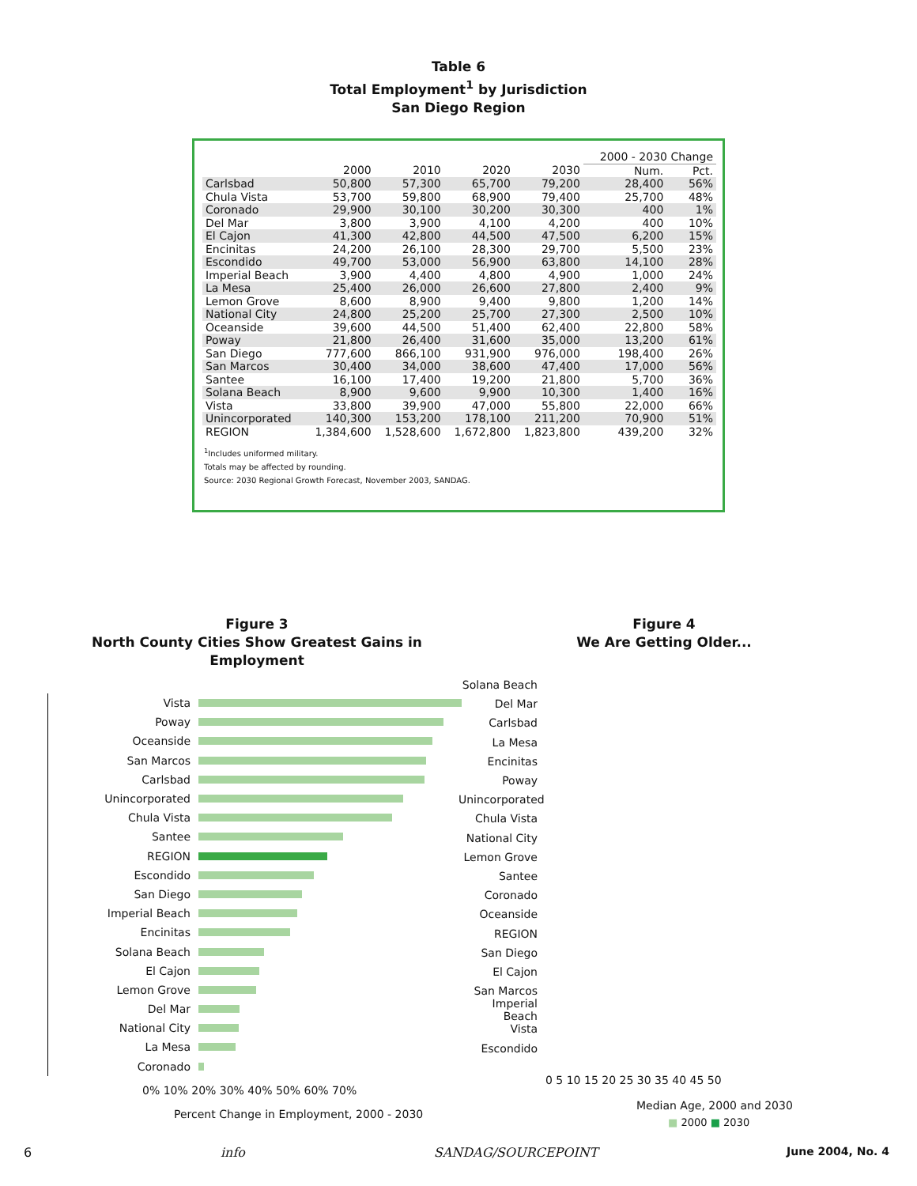Table 6
Total Employment<sup>1</sup> by Jurisdiction
San Diego Region
| | | | | | 2000 - 2030 Change | |
| --- | --- | --- | --- | --- | --- | --- |
| | 2000 | 2010 | 2020 | 2030 | Num. | Pct. |
| Carlsbad | 50,800 | 57,300 | 65,700 | 79,200 | 28,400 | 56% |
| Chula Vista | 53,700 | 59,800 | 68,900 | 79,400 | 25,700 | 48% |
| Coronado | 29,900 | 30,100 | 30,200 | 30,300 | 400 | 1% |
| Del Mar | 3,800 | 3,900 | 4,100 | 4,200 | 400 | 10% |
| El Cajon | 41,300 | 42,800 | 44,500 | 47,500 | 6,200 | 15% |
| Encinitas | 24,200 | 26,100 | 28,300 | 29,700 | 5,500 | 23% |
| Escondido | 49,700 | 53,000 | 56,900 | 63,800 | 14,100 | 28% |
| Imperial Beach | 3,900 | 4,400 | 4,800 | 4,900 | 1,000 | 24% |
| La Mesa | 25,400 | 26,000 | 26,600 | 27,800 | 2,400 | 9% |
| Lemon Grove | 8,600 | 8,900 | 9,400 | 9,800 | 1,200 | 14% |
| National City | 24,800 | 25,200 | 25,700 | 27,300 | 2,500 | 10% |
| Oceanside | 39,600 | 44,500 | 51,400 | 62,400 | 22,800 | 58% |
| Poway | 21,800 | 26,400 | 31,600 | 35,000 | 13,200 | 61% |
| San Diego | 777,600 | 866,100 | 931,900 | 976,000 | 198,400 | 26% |
| San Marcos | 30,400 | 34,000 | 38,600 | 47,400 | 17,000 | 56% |
| Santee | 16,100 | 17,400 | 19,200 | 21,800 | 5,700 | 36% |
| Solana Beach | 8,900 | 9,600 | 9,900 | 10,300 | 1,400 | 16% |
| Vista | 33,800 | 39,900 | 47,000 | 55,800 | 22,000 | 66% |
| Unincorporated | 140,300 | 153,200 | 178,100 | 211,200 | 70,900 | 51% |
| REGION | 1,384,600 | 1,528,600 | 1,672,800 | 1,823,800 | 439,200 | 32% |
<sup>1</sup> Includes uniformed military.
Totals may be affected by rounding.
Source: 2030 Regional Growth Forecast, November 2003, SANDAG.
Figure 3
North County Cities Show Greatest Gains in Employment
Vista
Poway
Oceanside
San Marcos
Carlsbad
Unincorporated
Chula Vista
Santee
REGION
Escondido
San Diego
Imperial Beach
Encinitas
Solana Beach
El Cajon
Lemon Grove
Del Mar
National City
La Mesa
Coronado
0% 10% 20% 30% 40% 50% 60% 70%
Percent Change in Employment, 2000 - 2030
Figure 4
We Are Getting Older...
Solana Beach
Del Mar
Carlsbad
La Mesa
Encinitas
Poway
Unincorporated
Chula Vista
National City
Lemon Grove
Santee
Coronado
Oceanside
REGION
San Diego
El Cajon
San Marcos
Imperial Beach
Vista
Escondido
0 5 10 15 20 25 30 35 40 45 50
Median Age, 2000 and 2030
■ 2000 ■ 2030
6 info SANDAG/SOURCEPOINT June 2004, No. 4